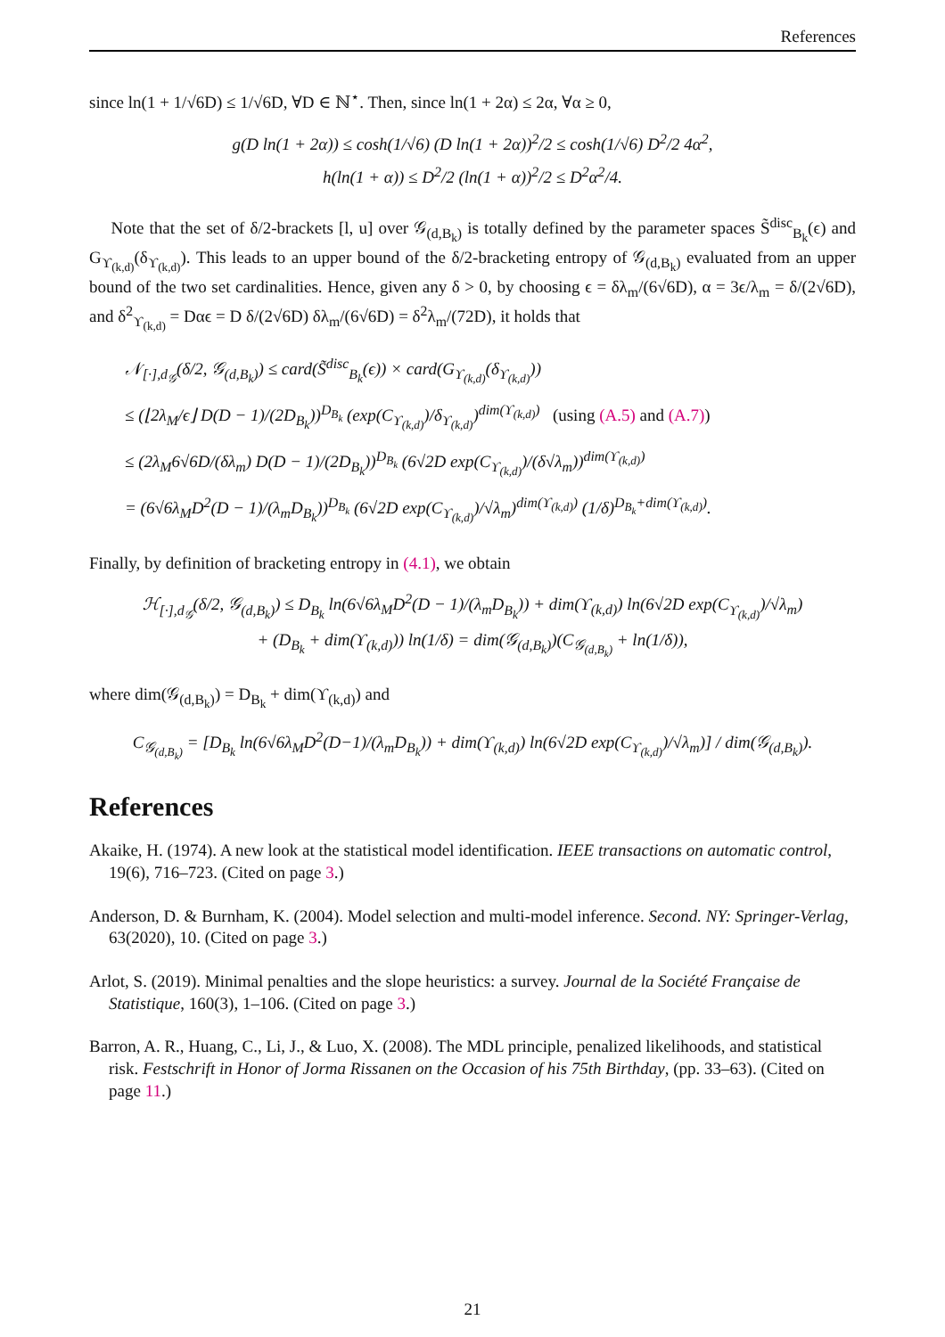References
since ln(1 + 1/√6D) ≤ 1/√6D, ∀D ∈ ℕ<sup>⋆</sup>. Then, since ln(1 + 2α) ≤ 2α, ∀α ≥ 0,
g(D ln(1 + 2α)) ≤ cosh(1/√6) (D ln(1 + 2α))<sup>2</sup>/2 ≤ cosh(1/√6) D<sup>2</sup>/2 4α<sup>2</sup>,
h(ln(1 + α)) ≤ D<sup>2</sup>/2 (ln(1 + α))<sup>2</sup>/2 ≤ D<sup>2</sup>α<sup>2</sup>/4.
Note that the set of δ/2-brackets [l, u] over 𝒢<sub>(d,B<sub>k</sub>)</sub> is totally defined by the parameter spaces S̃<sup>disc</sup><sub>B<sub>k</sub></sub>(ϵ) and G<sub>ϒ<sub>(k,d)</sub></sub>(δ<sub>ϒ<sub>(k,d)</sub></sub>). This leads to an upper bound of the δ/2-bracketing entropy of 𝒢<sub>(d,B<sub>k</sub>)</sub> evaluated from an upper bound of the two set cardinalities. Hence, given any δ > 0, by choosing ϵ = δλ<sub>m</sub>/(6√6D), α = 3ϵ/λ<sub>m</sub> = δ/(2√6D), and δ<sup>2</sup><sub>ϒ<sub>(k,d)</sub></sub> = Dαϵ = D δ/(2√6D) δλ<sub>m</sub>/(6√6D) = δ<sup>2</sup>λ<sub>m</sub>/(72D), it holds that
𝒩<sub>[·],d<sub>𝒢</sub></sub>(δ/2, 𝒢<sub>(d,B<sub>k</sub>)</sub>) ≤ card(S̃<sup>disc</sup><sub>B<sub>k</sub></sub>(ϵ)) × card(G<sub>ϒ<sub>(k,d)</sub></sub>(δ<sub>ϒ<sub>(k,d)</sub></sub>))
≤ (⌊2λ<sub>M</sub>/ϵ⌋ D(D − 1)/(2D<sub>B<sub>k</sub></sub>))<sup>D<sub>B<sub>k</sub></sub></sup> (exp(C<sub>ϒ<sub>(k,d)</sub></sub>)/δ<sub>ϒ<sub>(k,d)</sub></sub>)<sup>dim(ϒ<sub>(k,d)</sub>)</sup> (using (A.5) and (A.7))
≤ (2λ<sub>M</sub>6√6D/(δλ<sub>m</sub>) D(D − 1)/(2D<sub>B<sub>k</sub></sub>))<sup>D<sub>B<sub>k</sub></sub></sup> (6√2D exp(C<sub>ϒ<sub>(k,d)</sub></sub>)/(δ√λ<sub>m</sub>))<sup>dim(ϒ<sub>(k,d)</sub>)</sup>
= (6√6λ<sub>M</sub>D<sup>2</sup>(D − 1)/(λ<sub>m</sub>D<sub>B<sub>k</sub></sub>))<sup>D<sub>B<sub>k</sub></sub></sup> (6√2D exp(C<sub>ϒ<sub>(k,d)</sub></sub>)/√λ<sub>m</sub>)<sup>dim(ϒ<sub>(k,d)</sub>)</sup> (1/δ)<sup>D<sub>B<sub>k</sub></sub>+dim(ϒ<sub>(k,d)</sub>)</sup>.
Finally, by definition of bracketing entropy in (4.1), we obtain
ℋ<sub>[·],d<sub>𝒢</sub></sub>(δ/2, 𝒢<sub>(d,B<sub>k</sub>)</sub>) ≤ D<sub>B<sub>k</sub></sub> ln(6√6λ<sub>M</sub>D<sup>2</sup>(D − 1)/(λ<sub>m</sub>D<sub>B<sub>k</sub></sub>)) + dim(ϒ<sub>(k,d)</sub>) ln(6√2D exp(C<sub>ϒ<sub>(k,d)</sub></sub>)/√λ<sub>m</sub>)
+ (D<sub>B<sub>k</sub></sub> + dim(ϒ<sub>(k,d)</sub>)) ln(1/δ) = dim(𝒢<sub>(d,B<sub>k</sub>)</sub>)(C<sub>𝒢<sub>(d,B<sub>k</sub>)</sub></sub> + ln(1/δ)),
where dim(𝒢<sub>(d,B<sub>k</sub>)</sub>) = D<sub>B<sub>k</sub></sub> + dim(ϒ<sub>(k,d)</sub>) and
C<sub>𝒢<sub>(d,B<sub>k</sub>)</sub></sub> = [D<sub>B<sub>k</sub></sub> ln(6√6λ<sub>M</sub>D<sup>2</sup>(D−1)/(λ<sub>m</sub>D<sub>B<sub>k</sub></sub>)) + dim(ϒ<sub>(k,d)</sub>) ln(6√2D exp(C<sub>ϒ<sub>(k,d)</sub></sub>)/√λ<sub>m</sub>)] / dim(𝒢<sub>(d,B<sub>k</sub>)</sub>).
References
Akaike, H. (1974). A new look at the statistical model identification. IEEE transactions on automatic control, 19(6), 716–723. (Cited on page 3.)
Anderson, D. & Burnham, K. (2004). Model selection and multi-model inference. Second. NY: Springer-Verlag, 63(2020), 10. (Cited on page 3.)
Arlot, S. (2019). Minimal penalties and the slope heuristics: a survey. Journal de la Société Française de Statistique, 160(3), 1–106. (Cited on page 3.)
Barron, A. R., Huang, C., Li, J., & Luo, X. (2008). The MDL principle, penalized likelihoods, and statistical risk. Festschrift in Honor of Jorma Rissanen on the Occasion of his 75th Birthday, (pp. 33–63). (Cited on page 11.)
21